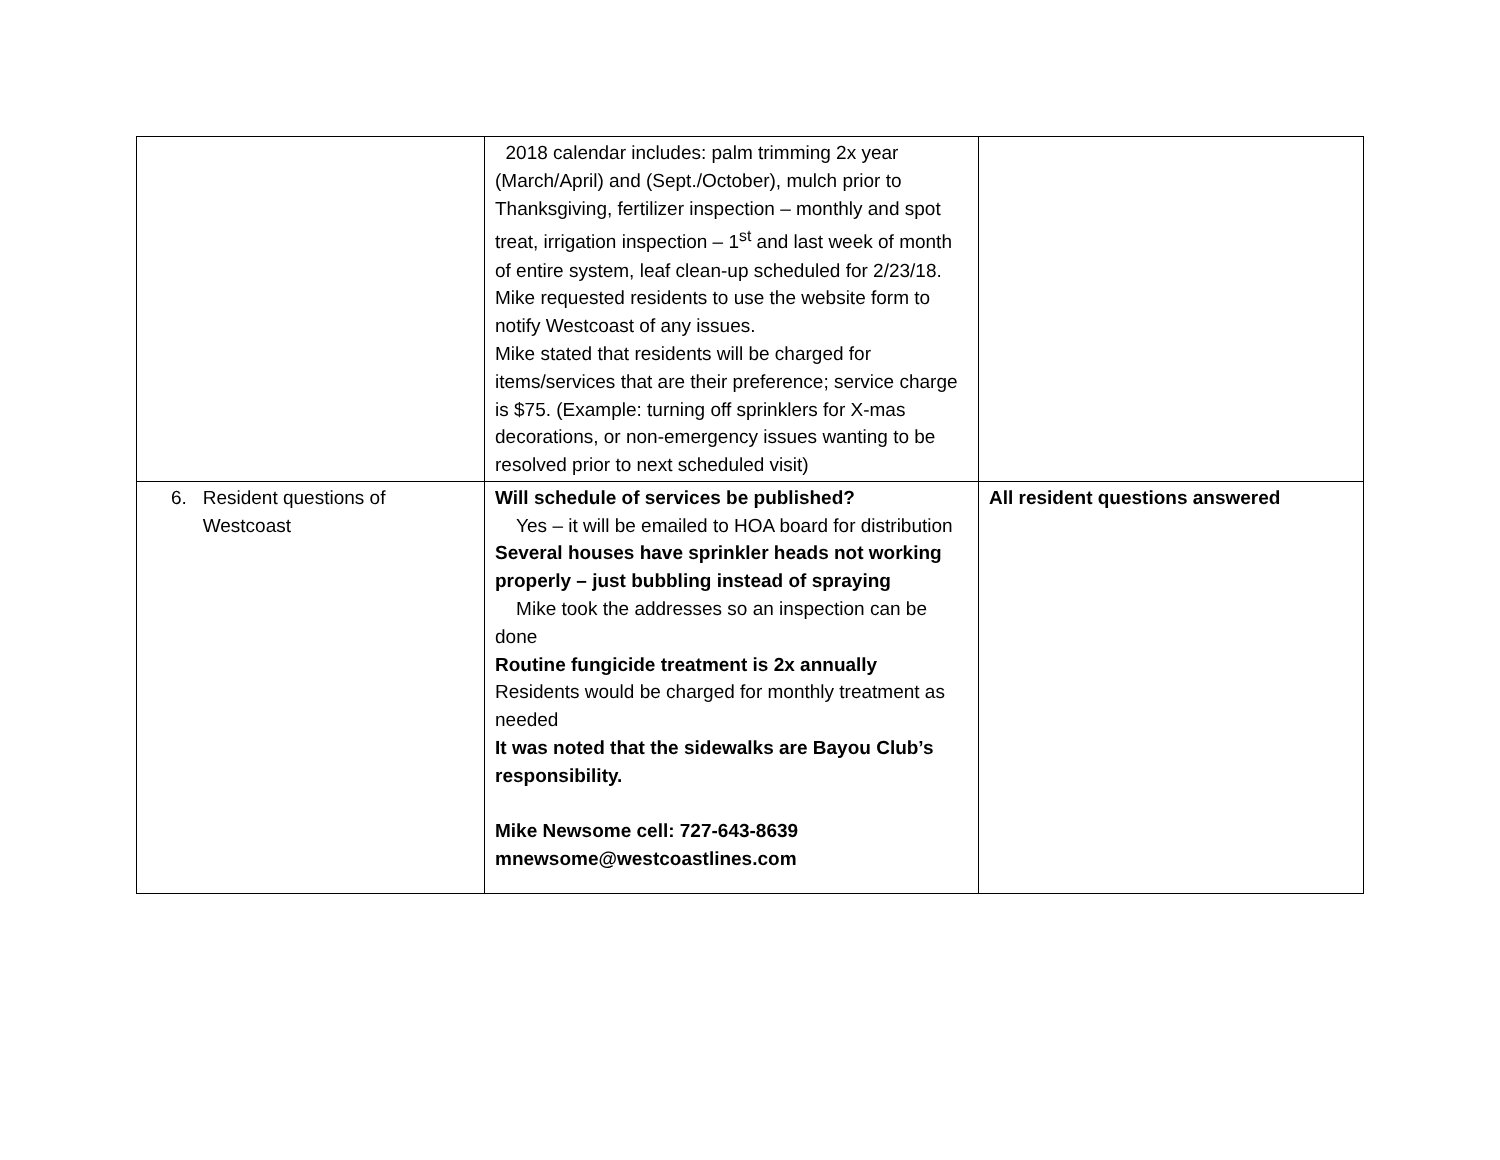| | 2018 calendar includes: palm trimming 2x year (March/April) and (Sept./October), mulch prior to Thanksgiving, fertilizer inspection – monthly and spot treat, irrigation inspection – 1<sup>st</sup> and last week of month of entire system, leaf clean-up scheduled for 2/23/18. Mike requested residents to use the website form to notify Westcoast of any issues. Mike stated that residents will be charged for items/services that are their preference; service charge is $75. (Example: turning off sprinklers for X-mas decorations, or non-emergency issues wanting to be resolved prior to next scheduled visit) | |
| 6. Resident questions of Westcoast | Will schedule of services be published? Yes – it will be emailed to HOA board for distribution Several houses have sprinkler heads not working properly – just bubbling instead of spraying Mike took the addresses so an inspection can be done Routine fungicide treatment is 2x annually Residents would be charged for monthly treatment as needed It was noted that the sidewalks are Bayou Club’s responsibility. Mike Newsome cell: 727-643-8639 mnewsome@westcoastlines.com | All resident questions answered |